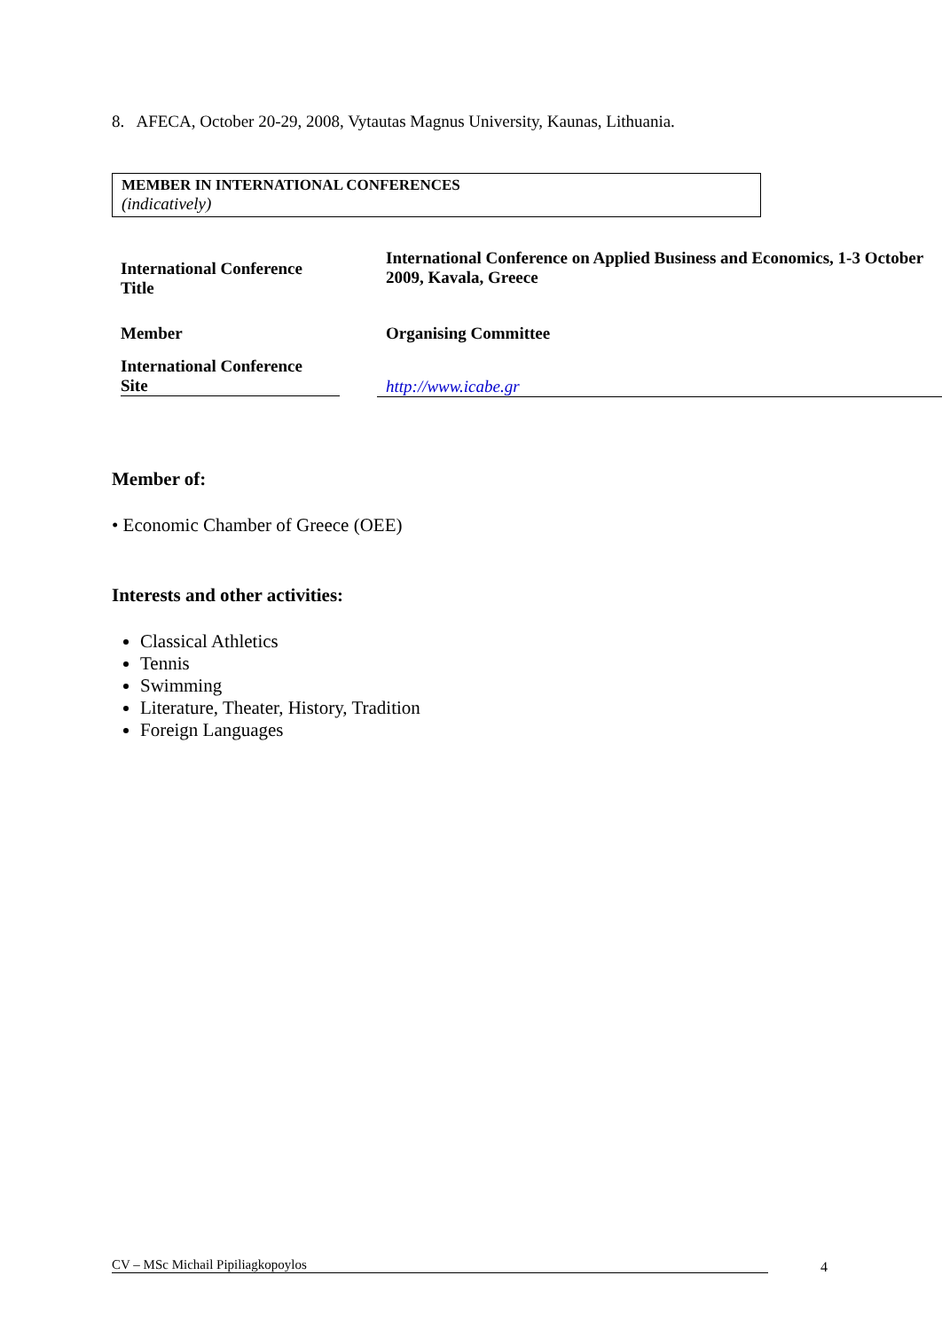8. AFECA, October 20-29, 2008, Vytautas Magnus University, Kaunas, Lithuania.
MEMBER IN INTERNATIONAL CONFERENCES
(indicatively)
| International Conference Title | |
International Conference on Applied Business and Economics, 1-3 October 2009, Kavala, Greece
Member Organising Committee
International Conference
Site
http://www.icabe.gr
Member of:
• Economic Chamber of Greece (OEE)
Interests and other activities:
Classical Athletics
Tennis
Swimming
Literature, Theater, History, Tradition
Foreign Languages
CV – MSc Michail Pipiliagkopoylos 4